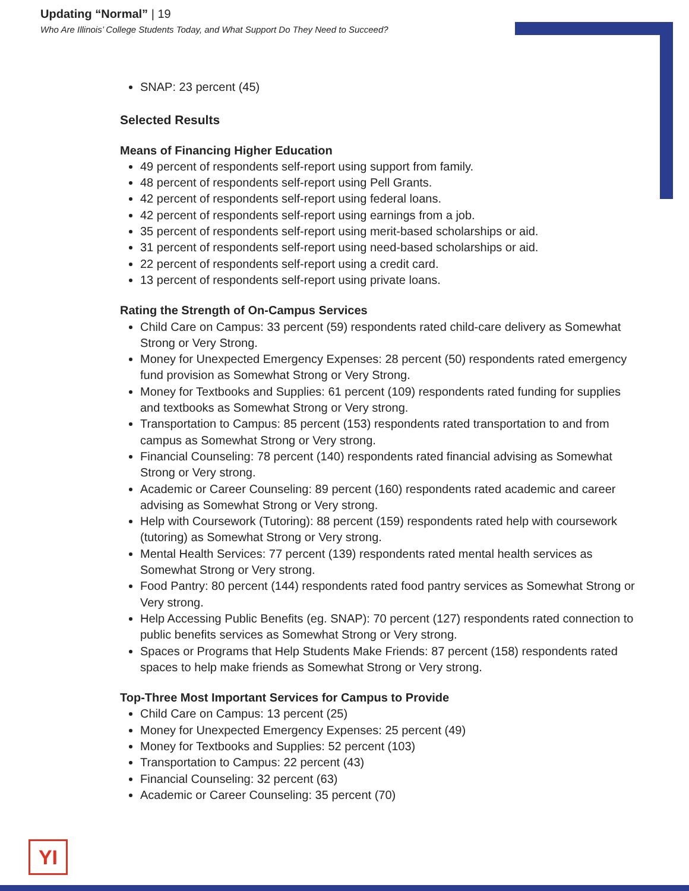Updating “Normal” | 19
Who Are Illinois’ College Students Today, and What Support Do They Need to Succeed?
SNAP: 23 percent (45)
Selected Results
Means of Financing Higher Education
49 percent of respondents self-report using support from family.
48 percent of respondents self-report using Pell Grants.
42 percent of respondents self-report using federal loans.
42 percent of respondents self-report using earnings from a job.
35 percent of respondents self-report using merit-based scholarships or aid.
31 percent of respondents self-report using need-based scholarships or aid.
22 percent of respondents self-report using a credit card.
13 percent of respondents self-report using private loans.
Rating the Strength of On-Campus Services
Child Care on Campus: 33 percent (59) respondents rated child-care delivery as Somewhat Strong or Very Strong.
Money for Unexpected Emergency Expenses: 28 percent (50) respondents rated emergency fund provision as Somewhat Strong or Very Strong.
Money for Textbooks and Supplies: 61 percent (109) respondents rated funding for supplies and textbooks as Somewhat Strong or Very strong.
Transportation to Campus: 85 percent (153) respondents rated transportation to and from campus as Somewhat Strong or Very strong.
Financial Counseling: 78 percent (140) respondents rated financial advising as Somewhat Strong or Very strong.
Academic or Career Counseling: 89 percent (160) respondents rated academic and career advising as Somewhat Strong or Very strong.
Help with Coursework (Tutoring): 88 percent (159) respondents rated help with coursework (tutoring) as Somewhat Strong or Very strong.
Mental Health Services: 77 percent (139) respondents rated mental health services as Somewhat Strong or Very strong.
Food Pantry: 80 percent (144) respondents rated food pantry services as Somewhat Strong or Very strong.
Help Accessing Public Benefits (eg. SNAP): 70 percent (127) respondents rated connection to public benefits services as Somewhat Strong or Very strong.
Spaces or Programs that Help Students Make Friends: 87 percent (158) respondents rated spaces to help make friends as Somewhat Strong or Very strong.
Top-Three Most Important Services for Campus to Provide
Child Care on Campus: 13 percent (25)
Money for Unexpected Emergency Expenses: 25 percent (49)
Money for Textbooks and Supplies: 52 percent (103)
Transportation to Campus: 22 percent (43)
Financial Counseling: 32 percent (63)
Academic or Career Counseling: 35 percent (70)
YI